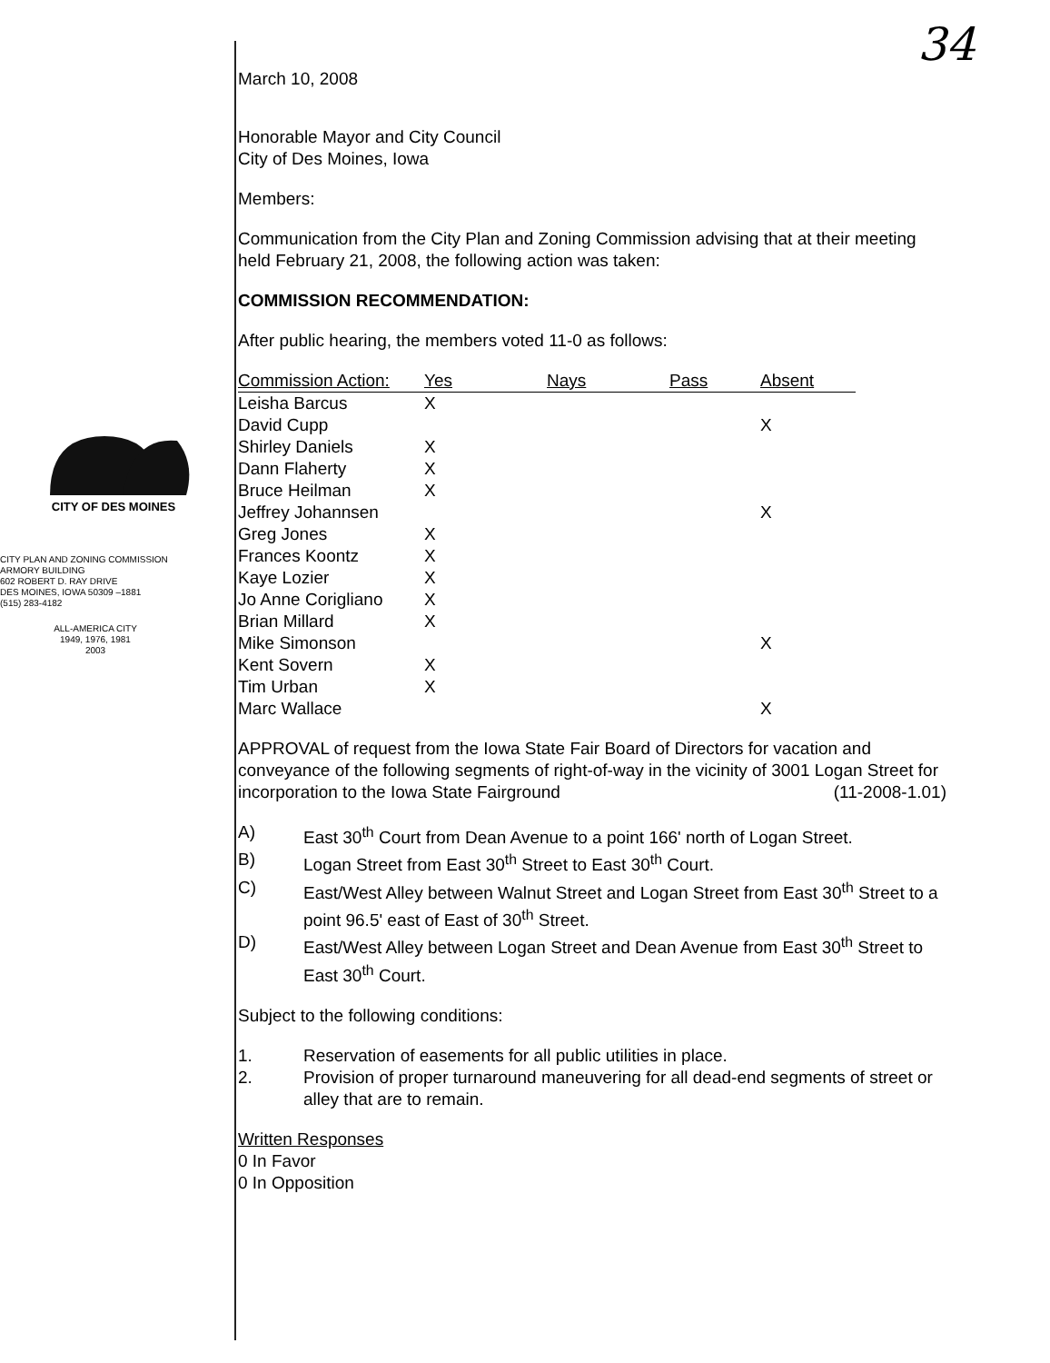34
CITY OF DES MOINES
CITY PLAN AND ZONING COMMISSION
ARMORY BUILDING
602 ROBERT D. RAY DRIVE
DES MOINES, IOWA 50309 –1881
(515) 283-4182
ALL-AMERICA CITY
1949, 1976, 1981
2003
March 10, 2008
Honorable Mayor and City Council
City of Des Moines, Iowa
Members:
Communication from the City Plan and Zoning Commission advising that at their meeting held February 21, 2008, the following action was taken:
COMMISSION RECOMMENDATION:
After public hearing, the members voted 11-0 as follows:
| Commission Action: | Yes | Nays | Pass | Absent |
| --- | --- | --- | --- | --- |
| Leisha Barcus | X | | | |
| David Cupp | | | | X |
| Shirley Daniels | X | | | |
| Dann Flaherty | X | | | |
| Bruce Heilman | X | | | |
| Jeffrey Johannsen | | | | X |
| Greg Jones | X | | | |
| Frances Koontz | X | | | |
| Kaye Lozier | X | | | |
| Jo Anne Corigliano | X | | | |
| Brian Millard | X | | | |
| Mike Simonson | | | | X |
| Kent Sovern | X | | | |
| Tim Urban | X | | | |
| Marc Wallace | | | | X |
APPROVAL of request from the Iowa State Fair Board of Directors for vacation and conveyance of the following segments of right-of-way in the vicinity of 3001 Logan Street for incorporation to the Iowa State Fairground (11-2008-1.01)
A) East 30<sup>th</sup> Court from Dean Avenue to a point 166' north of Logan Street.
B) Logan Street from East 30<sup>th</sup> Street to East 30<sup>th</sup> Court.
C) East/West Alley between Walnut Street and Logan Street from East 30<sup>th</sup> Street to a point 96.5' east of East of 30<sup>th</sup> Street.
D) East/West Alley between Logan Street and Dean Avenue from East 30<sup>th</sup> Street to East 30<sup>th</sup> Court.
Subject to the following conditions:
1. Reservation of easements for all public utilities in place.
2. Provision of proper turnaround maneuvering for all dead-end segments of street or alley that are to remain.
Written Responses
0 In Favor
0 In Opposition